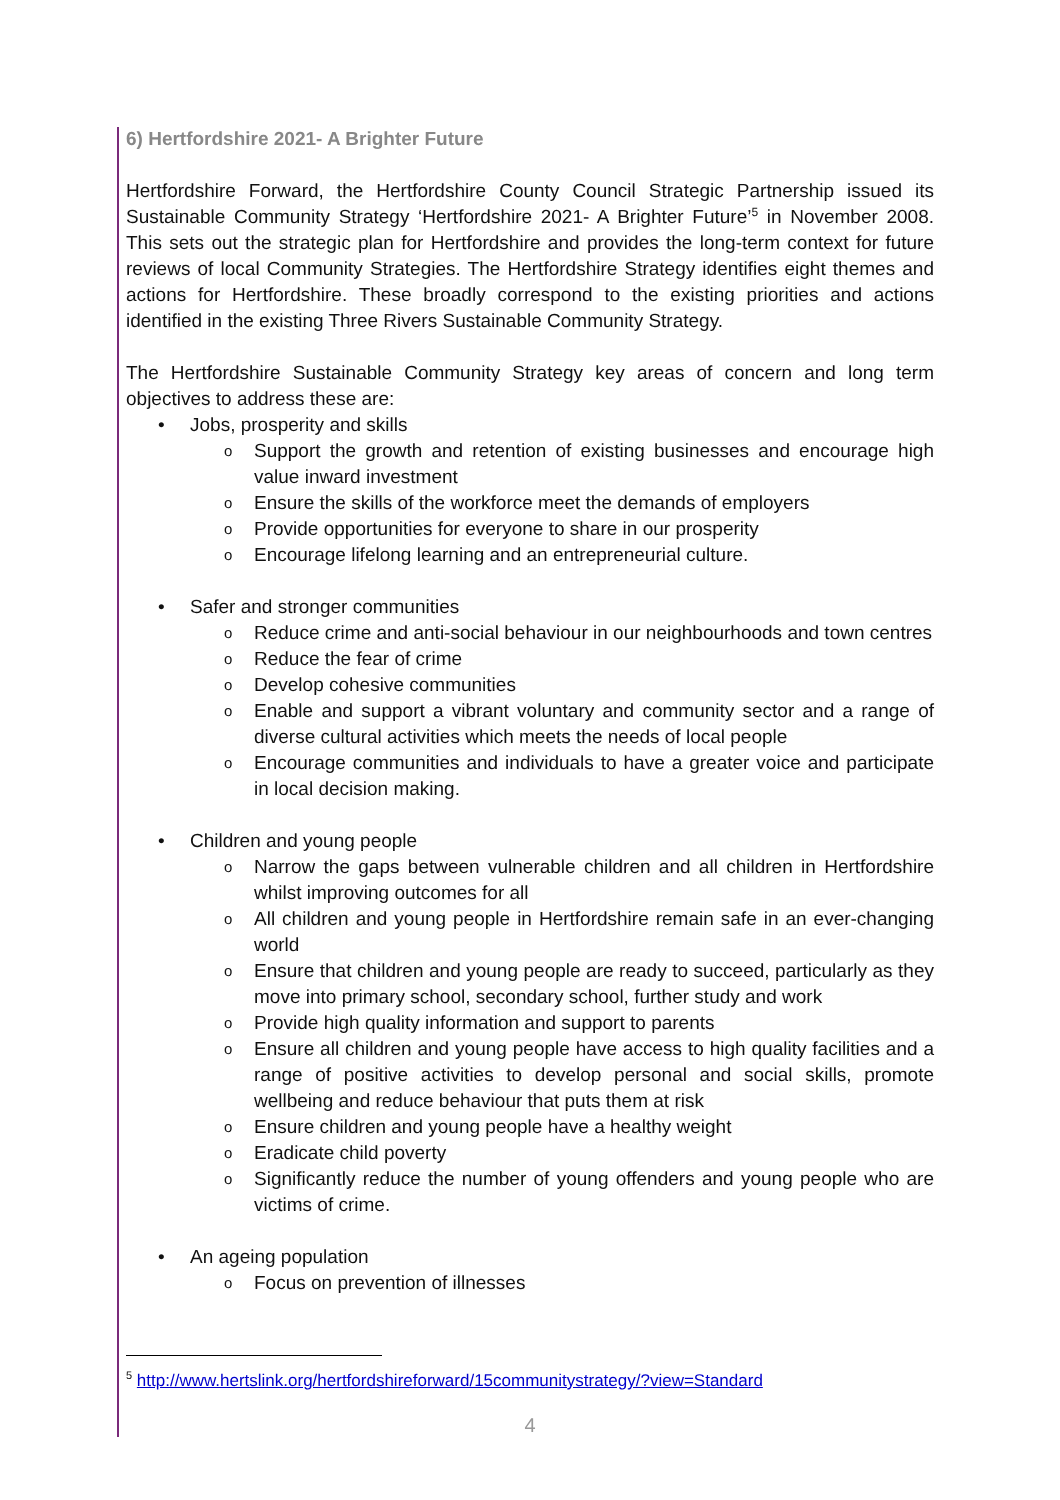6) Hertfordshire 2021- A Brighter Future
Hertfordshire Forward, the Hertfordshire County Council Strategic Partnership issued its Sustainable Community Strategy ‘Hertfordshire 2021- A Brighter Future’<sup>5</sup> in November 2008. This sets out the strategic plan for Hertfordshire and provides the long-term context for future reviews of local Community Strategies. The Hertfordshire Strategy identifies eight themes and actions for Hertfordshire. These broadly correspond to the existing priorities and actions identified in the existing Three Rivers Sustainable Community Strategy.
The Hertfordshire Sustainable Community Strategy key areas of concern and long term objectives to address these are:
• Jobs, prosperity and skills
o Support the growth and retention of existing businesses and encourage high value inward investment
o Ensure the skills of the workforce meet the demands of employers
o Provide opportunities for everyone to share in our prosperity
o Encourage lifelong learning and an entrepreneurial culture.
• Safer and stronger communities
o Reduce crime and anti-social behaviour in our neighbourhoods and town centres
o Reduce the fear of crime
o Develop cohesive communities
o Enable and support a vibrant voluntary and community sector and a range of diverse cultural activities which meets the needs of local people
o Encourage communities and individuals to have a greater voice and participate in local decision making.
• Children and young people
o Narrow the gaps between vulnerable children and all children in Hertfordshire whilst improving outcomes for all
o All children and young people in Hertfordshire remain safe in an ever-changing world
o Ensure that children and young people are ready to succeed, particularly as they move into primary school, secondary school, further study and work
o Provide high quality information and support to parents
o Ensure all children and young people have access to high quality facilities and a range of positive activities to develop personal and social skills, promote wellbeing and reduce behaviour that puts them at risk
o Ensure children and young people have a healthy weight
o Eradicate child poverty
o Significantly reduce the number of young offenders and young people who are victims of crime.
• An ageing population
o Focus on prevention of illnesses
<sup>5</sup> http://www.hertslink.org/hertfordshireforward/15communitystrategy/?view=Standard
4